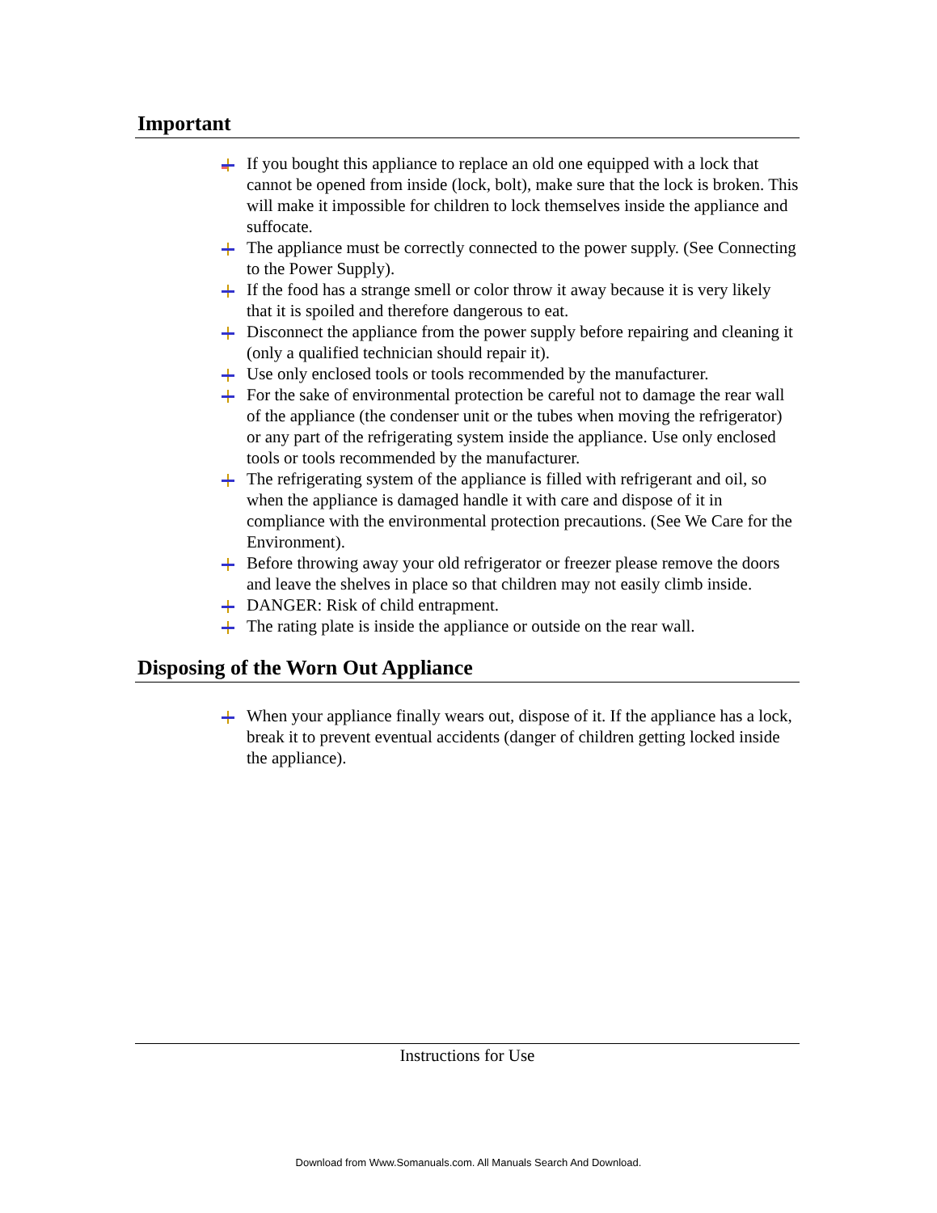Important
If you bought this appliance to replace an old one equipped with a lock that cannot be opened from inside (lock, bolt), make sure that the lock is broken. This will make it impossible for children to lock themselves inside the appliance and suffocate.
The appliance must be correctly connected to the power supply. (See Connecting to the Power Supply).
If the food has a strange smell or color throw it away because it is very likely that it is spoiled and therefore dangerous to eat.
Disconnect the appliance from the power supply before repairing and cleaning it (only a qualified technician should repair it).
Use only enclosed tools or tools recommended by the manufacturer.
For the sake of environmental protection be careful not to damage the rear wall of the appliance (the condenser unit or the tubes when moving the refrigerator) or any part of the refrigerating system inside the appliance. Use only enclosed tools or tools recommended by the manufacturer.
The refrigerating system of the appliance is filled with refrigerant and oil, so when the appliance is damaged handle it with care and dispose of it in compliance with the environmental protection precautions. (See We Care for the Environment).
Before throwing away your old refrigerator or freezer please remove the doors and leave the shelves in place so that children may not easily climb inside.
DANGER: Risk of child entrapment.
The rating plate is inside the appliance or outside on the rear wall.
Disposing of the Worn Out Appliance
When your appliance finally wears out, dispose of it. If the appliance has a lock, break it to prevent eventual accidents (danger of children getting locked inside the appliance).
Instructions for Use
Download from Www.Somanuals.com. All Manuals Search And Download.